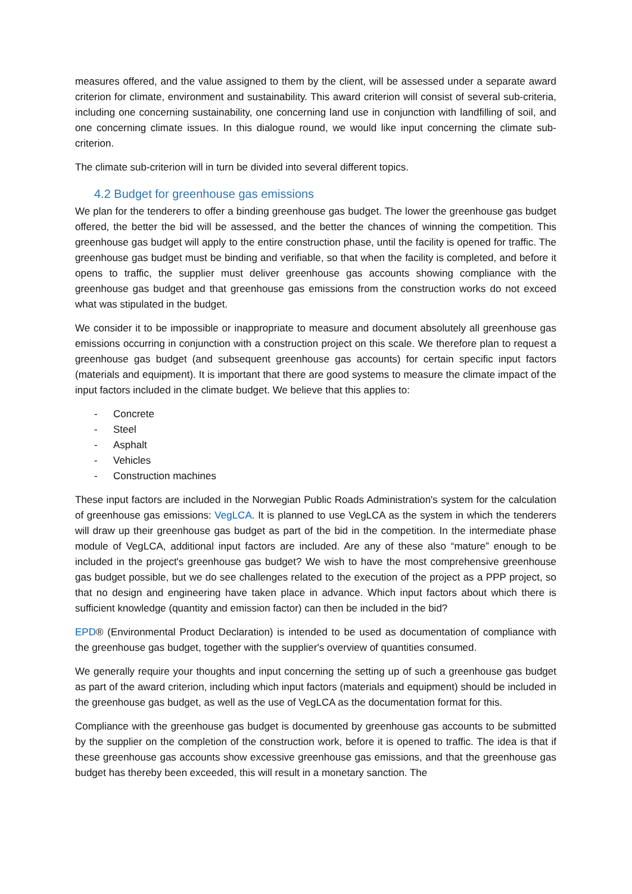measures offered, and the value assigned to them by the client, will be assessed under a separate award criterion for climate, environment and sustainability. This award criterion will consist of several sub-criteria, including one concerning sustainability, one concerning land use in conjunction with landfilling of soil, and one concerning climate issues. In this dialogue round, we would like input concerning the climate sub-criterion.
The climate sub-criterion will in turn be divided into several different topics.
4.2 Budget for greenhouse gas emissions
We plan for the tenderers to offer a binding greenhouse gas budget. The lower the greenhouse gas budget offered, the better the bid will be assessed, and the better the chances of winning the competition. This greenhouse gas budget will apply to the entire construction phase, until the facility is opened for traffic. The greenhouse gas budget must be binding and verifiable, so that when the facility is completed, and before it opens to traffic, the supplier must deliver greenhouse gas accounts showing compliance with the greenhouse gas budget and that greenhouse gas emissions from the construction works do not exceed what was stipulated in the budget.
We consider it to be impossible or inappropriate to measure and document absolutely all greenhouse gas emissions occurring in conjunction with a construction project on this scale. We therefore plan to request a greenhouse gas budget (and subsequent greenhouse gas accounts) for certain specific input factors (materials and equipment). It is important that there are good systems to measure the climate impact of the input factors included in the climate budget. We believe that this applies to:
- Concrete
- Steel
- Asphalt
- Vehicles
- Construction machines
These input factors are included in the Norwegian Public Roads Administration's system for the calculation of greenhouse gas emissions: VegLCA. It is planned to use VegLCA as the system in which the tenderers will draw up their greenhouse gas budget as part of the bid in the competition. In the intermediate phase module of VegLCA, additional input factors are included. Are any of these also “mature” enough to be included in the project's greenhouse gas budget? We wish to have the most comprehensive greenhouse gas budget possible, but we do see challenges related to the execution of the project as a PPP project, so that no design and engineering have taken place in advance. Which input factors about which there is sufficient knowledge (quantity and emission factor) can then be included in the bid?
EPD® (Environmental Product Declaration) is intended to be used as documentation of compliance with the greenhouse gas budget, together with the supplier's overview of quantities consumed.
We generally require your thoughts and input concerning the setting up of such a greenhouse gas budget as part of the award criterion, including which input factors (materials and equipment) should be included in the greenhouse gas budget, as well as the use of VegLCA as the documentation format for this.
Compliance with the greenhouse gas budget is documented by greenhouse gas accounts to be submitted by the supplier on the completion of the construction work, before it is opened to traffic. The idea is that if these greenhouse gas accounts show excessive greenhouse gas emissions, and that the greenhouse gas budget has thereby been exceeded, this will result in a monetary sanction. The